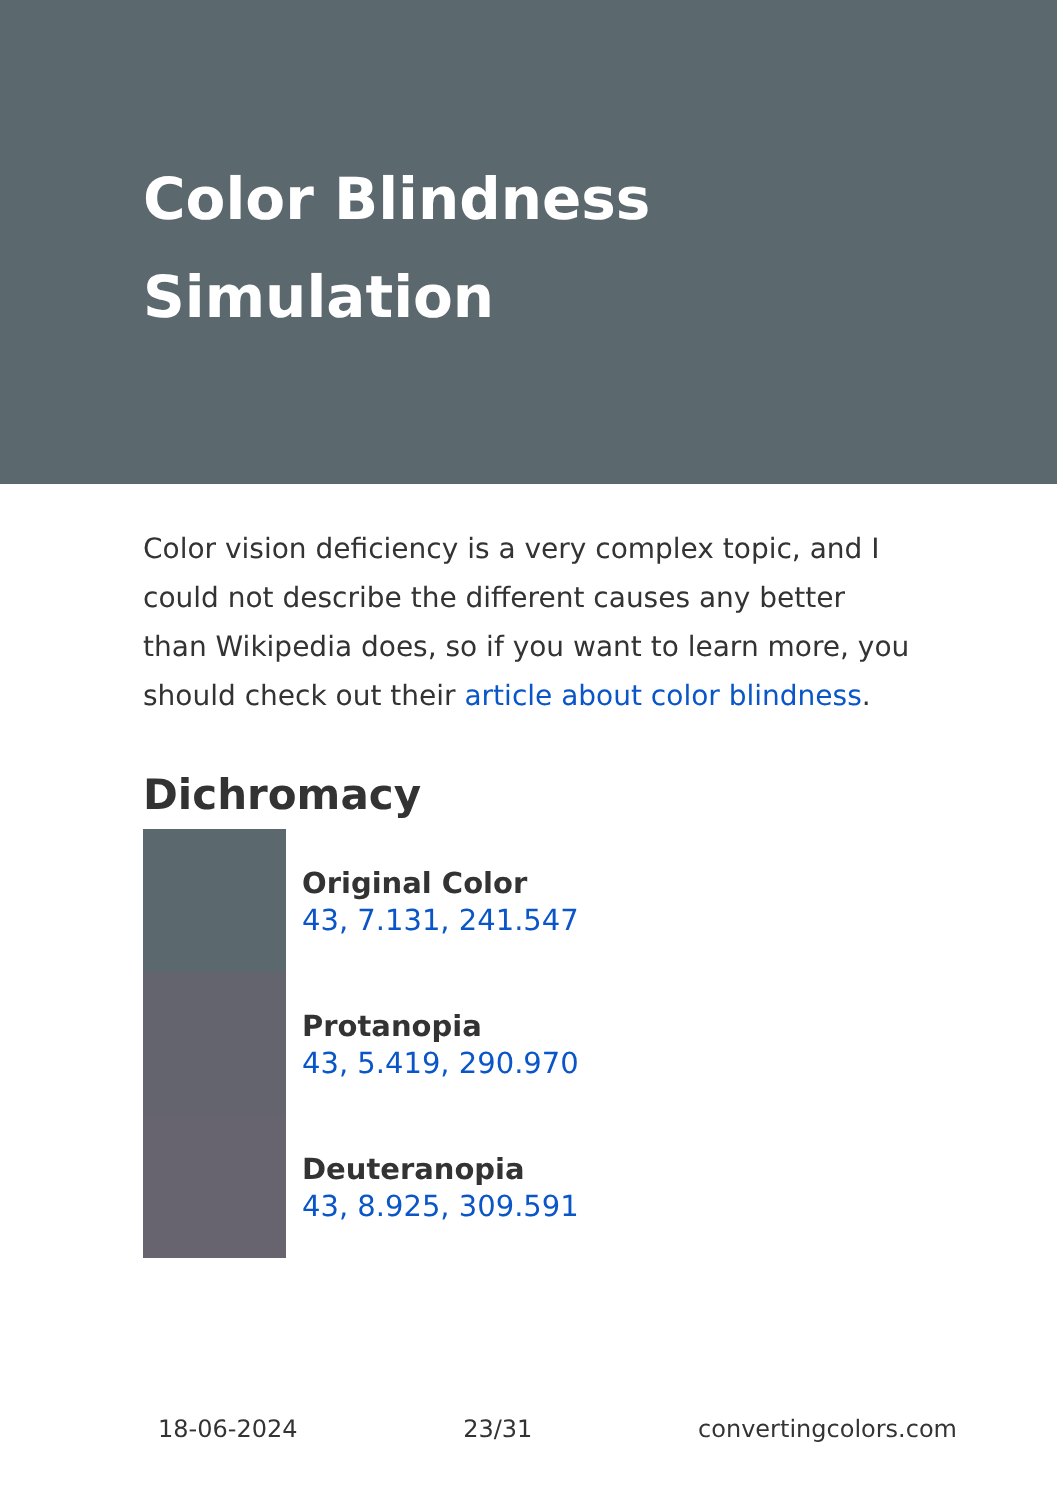Color Blindness Simulation
Color vision deficiency is a very complex topic, and I could not describe the different causes any better than Wikipedia does, so if you want to learn more, you should check out their article about color blindness.
Dichromacy
Original Color
43, 7.131, 241.547
Protanopia
43, 5.419, 290.970
Deuteranopia
43, 8.925, 309.591
18-06-2024 23/31 convertingcolors.com